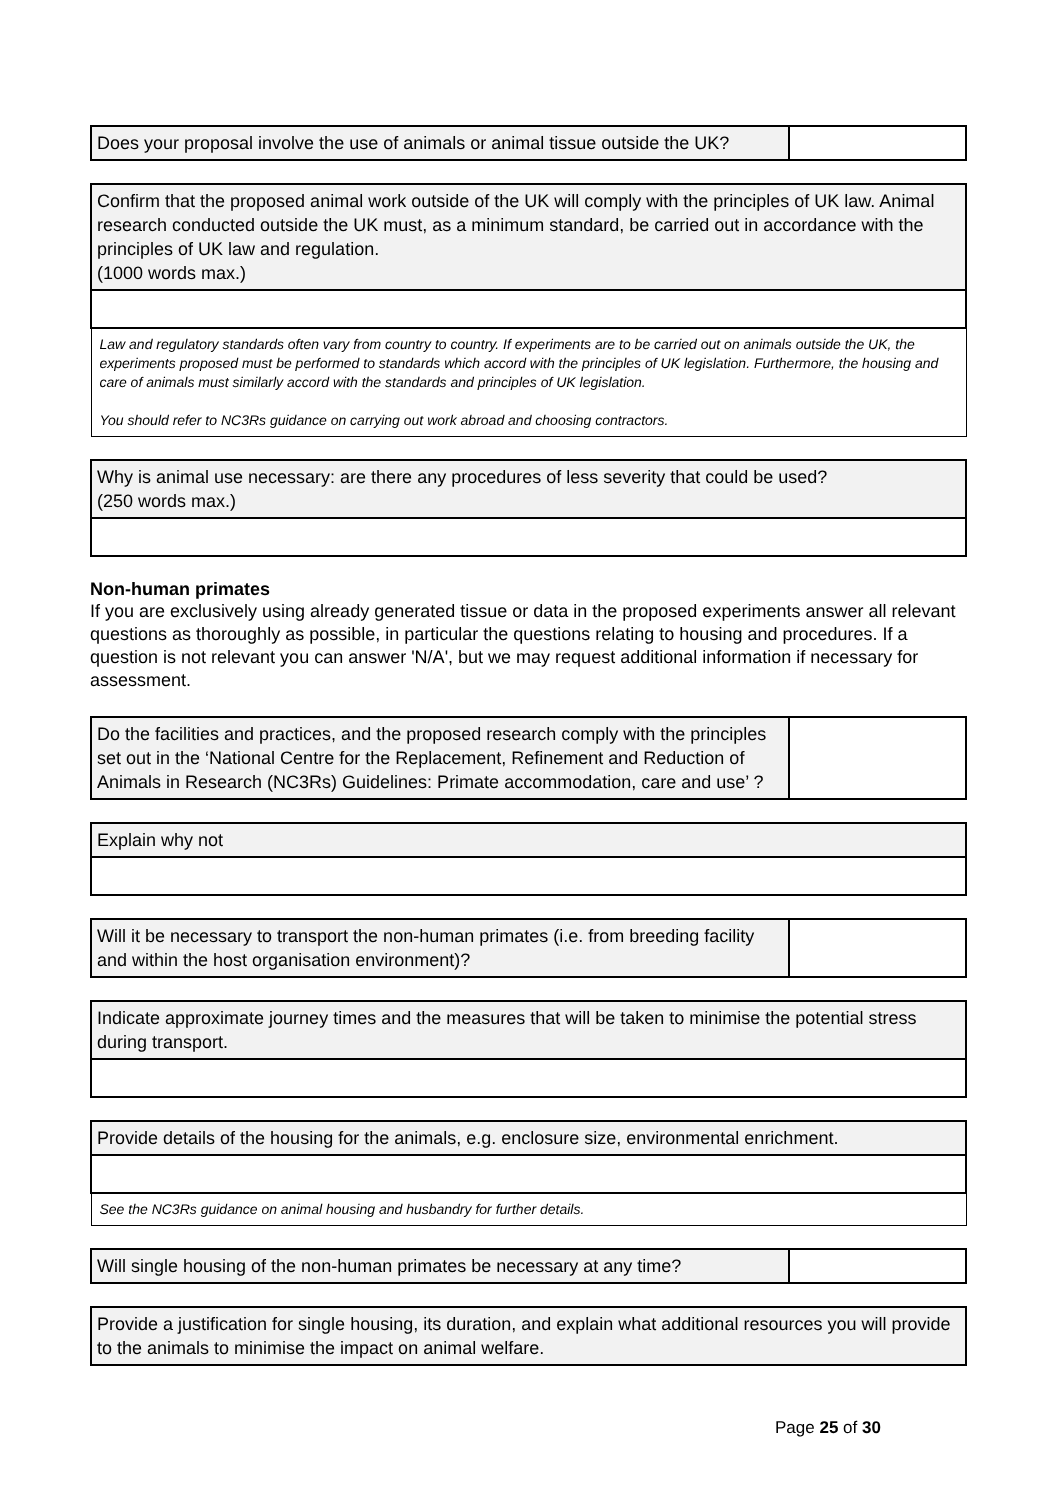| Does your proposal involve the use of animals or animal tissue outside the UK? | |
| Confirm that the proposed animal work outside of the UK will comply with the principles of UK law. Animal research conducted outside the UK must, as a minimum standard, be carried out in accordance with the principles of UK law and regulation. (1000 words max.) |
| Law and regulatory standards often vary from country to country. If experiments are to be carried out on animals outside the UK, the experiments proposed must be performed to standards which accord with the principles of UK legislation. Furthermore, the housing and care of animals must similarly accord with the standards and principles of UK legislation. You should refer to NC3Rs guidance on carrying out work abroad and choosing contractors. |
| Why is animal use necessary: are there any procedures of less severity that could be used? (250 words max.) |
Non-human primates
If you are exclusively using already generated tissue or data in the proposed experiments answer all relevant questions as thoroughly as possible, in particular the questions relating to housing and procedures. If a question is not relevant you can answer 'N/A', but we may request additional information if necessary for assessment.
| Do the facilities and practices, and the proposed research comply with the principles set out in the ‘National Centre for the Replacement, Refinement and Reduction of Animals in Research (NC3Rs) Guidelines: Primate accommodation, care and use’ ? | |
| Explain why not |
| Will it be necessary to transport the non-human primates (i.e. from breeding facility and within the host organisation environment)? | |
| Indicate approximate journey times and the measures that will be taken to minimise the potential stress during transport. |
| Provide details of the housing for the animals, e.g. enclosure size, environmental enrichment. |
| See the NC3Rs guidance on animal housing and husbandry for further details. |
| Will single housing of the non-human primates be necessary at any time? | |
| Provide a justification for single housing, its duration, and explain what additional resources you will provide to the animals to minimise the impact on animal welfare. |
Page 25 of 30